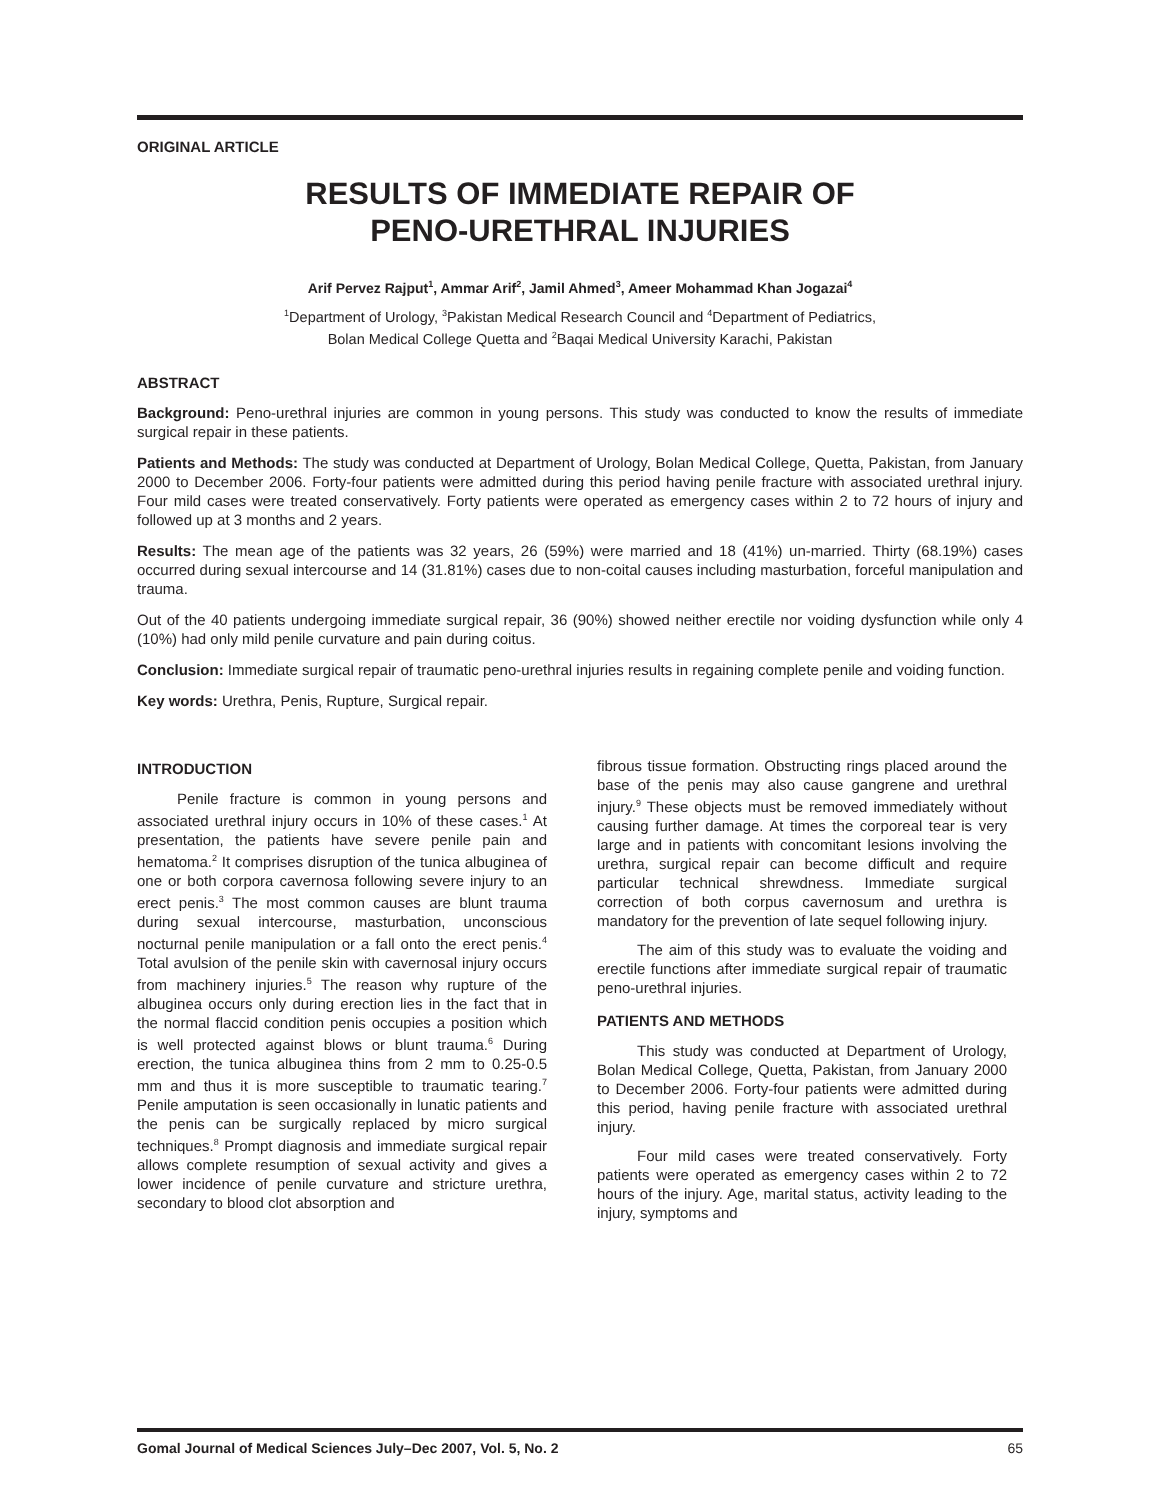ORIGINAL ARTICLE
RESULTS OF IMMEDIATE REPAIR OF
PENO-URETHRAL INJURIES
Arif Pervez Rajput<sup>1</sup>, Ammar Arif<sup>2</sup>, Jamil Ahmed<sup>3</sup>, Ameer Mohammad Khan Jogazai<sup>4</sup>
<sup>1</sup> Department of Urology, <sup>3</sup>Pakistan Medical Research Council and <sup>4</sup>Department of Pediatrics,
Bolan Medical College Quetta and <sup>2</sup>Baqai Medical University Karachi, Pakistan
ABSTRACT
Background: Peno-urethral injuries are common in young persons. This study was conducted to know the results of immediate surgical repair in these patients.
Patients and Methods: The study was conducted at Department of Urology, Bolan Medical College, Quetta, Pakistan, from January 2000 to December 2006. Forty-four patients were admitted during this period having penile fracture with associated urethral injury. Four mild cases were treated conservatively. Forty patients were operated as emergency cases within 2 to 72 hours of injury and followed up at 3 months and 2 years.
Results: The mean age of the patients was 32 years, 26 (59%) were married and 18 (41%) un-married. Thirty (68.19%) cases occurred during sexual intercourse and 14 (31.81%) cases due to non-coital causes including masturbation, forceful manipulation and trauma.
Out of the 40 patients undergoing immediate surgical repair, 36 (90%) showed neither erectile nor voiding dysfunction while only 4 (10%) had only mild penile curvature and pain during coitus.
Conclusion: Immediate surgical repair of traumatic peno-urethral injuries results in regaining complete penile and voiding function.
Key words: Urethra, Penis, Rupture, Surgical repair.
INTRODUCTION
Penile fracture is common in young persons and associated urethral injury occurs in 10% of these cases.<sup>1</sup> At presentation, the patients have severe penile pain and hematoma.<sup>2</sup> It comprises disruption of the tunica albuginea of one or both corpora cavernosa following severe injury to an erect penis.<sup>3</sup> The most common causes are blunt trauma during sexual intercourse, masturbation, unconscious nocturnal penile manipulation or a fall onto the erect penis.<sup>4</sup> Total avulsion of the penile skin with cavernosal injury occurs from machinery injuries.<sup>5</sup> The reason why rupture of the albuginea occurs only during erection lies in the fact that in the normal flaccid condition penis occupies a position which is well protected against blows or blunt trauma.<sup>6</sup> During erection, the tunica albuginea thins from 2 mm to 0.25-0.5 mm and thus it is more susceptible to traumatic tearing.<sup>7</sup> Penile amputation is seen occasionally in lunatic patients and the penis can be surgically replaced by micro surgical techniques.<sup>8</sup> Prompt diagnosis and immediate surgical repair allows complete resumption of sexual activity and gives a lower incidence of penile curvature and stricture urethra, secondary to blood clot absorption and
fibrous tissue formation. Obstructing rings placed around the base of the penis may also cause gangrene and urethral injury.<sup>9</sup> These objects must be removed immediately without causing further damage. At times the corporeal tear is very large and in patients with concomitant lesions involving the urethra, surgical repair can become difficult and require particular technical shrewdness. Immediate surgical correction of both corpus cavernosum and urethra is mandatory for the prevention of late sequel following injury.
The aim of this study was to evaluate the voiding and erectile functions after immediate surgical repair of traumatic peno-urethral injuries.
PATIENTS AND METHODS
This study was conducted at Department of Urology, Bolan Medical College, Quetta, Pakistan, from January 2000 to December 2006. Forty-four patients were admitted during this period, having penile fracture with associated urethral injury.
Four mild cases were treated conservatively. Forty patients were operated as emergency cases within 2 to 72 hours of the injury. Age, marital status, activity leading to the injury, symptoms and
Gomal Journal of Medical Sciences July–Dec 2007, Vol. 5, No. 2 65